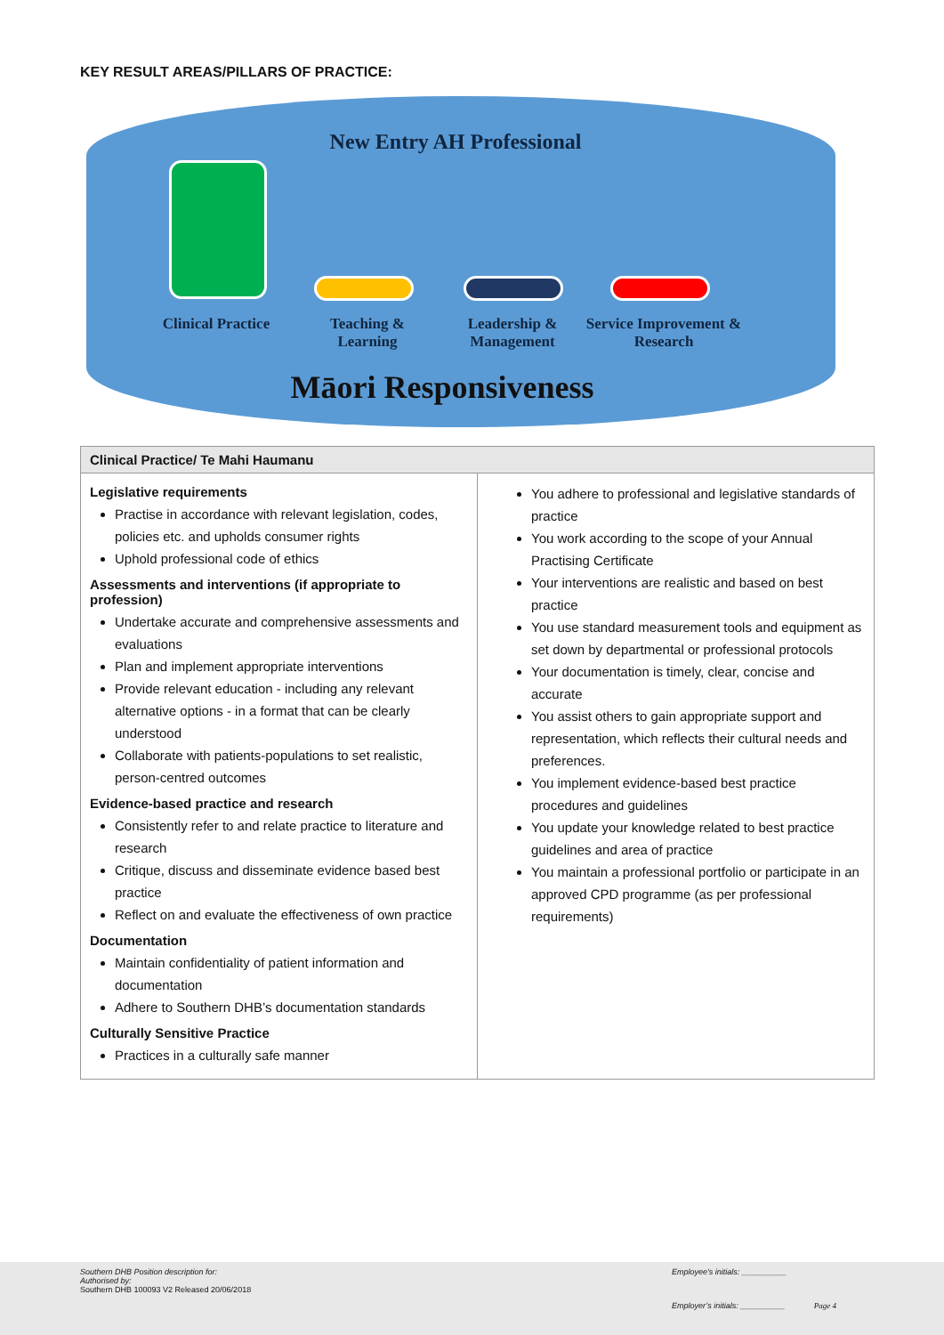KEY RESULT AREAS/PILLARS OF PRACTICE:
New Entry AH Professional
Clinical Practice
Teaching &
Learning
Leadership &
Management
Service Improvement &
Research
Māori Responsiveness
| Clinical Practice/ Te Mahi Haumanu | |
| --- | --- |
| Legislative requirements Practise in accordance with relevant legislation, codes, policies etc. and upholds consumer rights Uphold professional code of ethics Assessments and interventions (if appropriate to profession) Undertake accurate and comprehensive assessments and evaluations Plan and implement appropriate interventions Provide relevant education - including any relevant alternative options - in a format that can be clearly understood Collaborate with patients-populations to set realistic, person-centred outcomes Evidence-based practice and research Consistently refer to and relate practice to literature and research Critique, discuss and disseminate evidence based best practice Reflect on and evaluate the effectiveness of own practice Documentation Maintain confidentiality of patient information and documentation Adhere to Southern DHB’s documentation standards Culturally Sensitive Practice Practices in a culturally safe manner | You adhere to professional and legislative standards of practice You work according to the scope of your Annual Practising Certificate Your interventions are realistic and based on best practice You use standard measurement tools and equipment as set down by departmental or professional protocols Your documentation is timely, clear, concise and accurate You assist others to gain appropriate support and representation, which reflects their cultural needs and preferences. You implement evidence-based best practice procedures and guidelines You update your knowledge related to best practice guidelines and area of practice You maintain a professional portfolio or participate in an approved CPD programme (as per professional requirements) |
Southern DHB Position description for:
Authorised by:
Southern DHB 100093 V2 Released 20/06/2018
Employee’s initials: __________
Employer’s initials: __________ Page 4